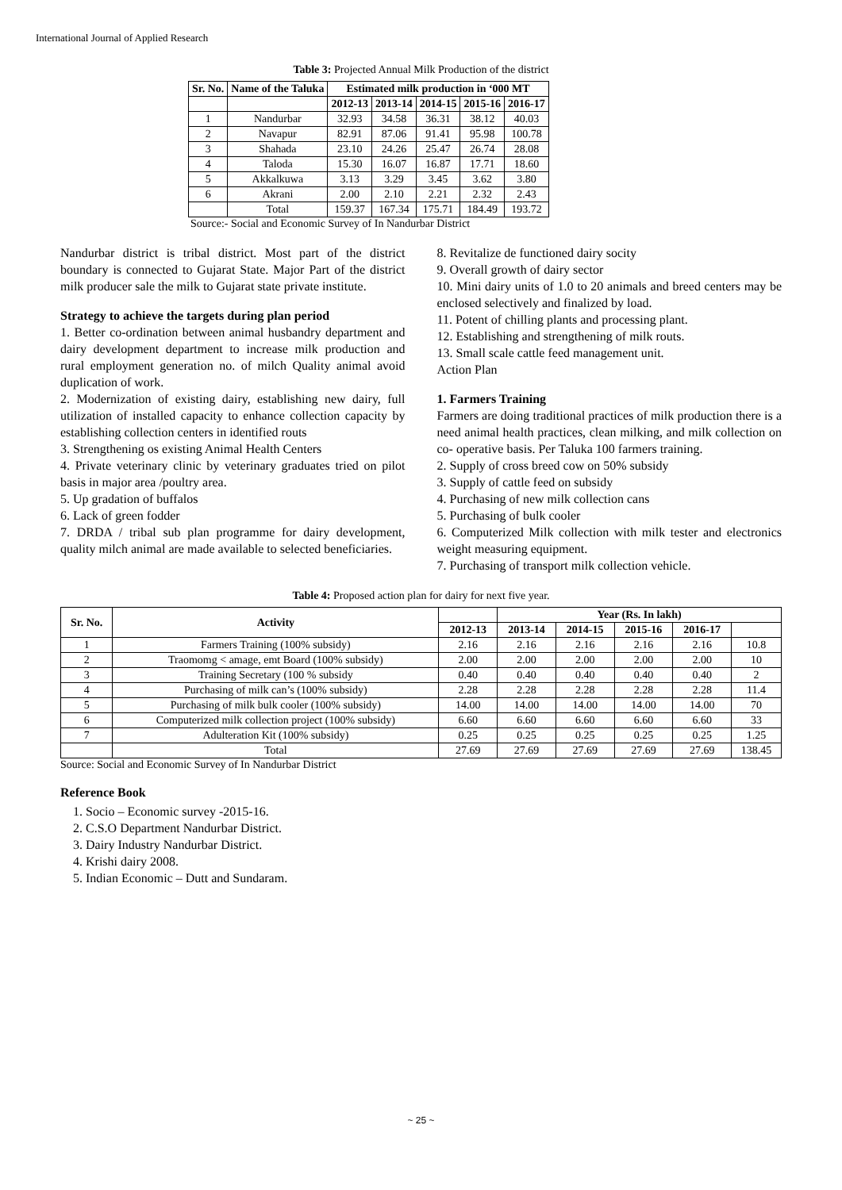International Journal of Applied Research
Table 3: Projected Annual Milk Production of the district
| Sr. No. | Name of the Taluka | Estimated milk production in ‘000 MT | | | | |
| --- | --- | --- | --- | --- | --- | --- |
| | | 2012-13 | 2013-14 | 2014-15 | 2015-16 | 2016-17 |
| 1 | Nandurbar | 32.93 | 34.58 | 36.31 | 38.12 | 40.03 |
| 2 | Navapur | 82.91 | 87.06 | 91.41 | 95.98 | 100.78 |
| 3 | Shahada | 23.10 | 24.26 | 25.47 | 26.74 | 28.08 |
| 4 | Taloda | 15.30 | 16.07 | 16.87 | 17.71 | 18.60 |
| 5 | Akkalkuwa | 3.13 | 3.29 | 3.45 | 3.62 | 3.80 |
| 6 | Akrani | 2.00 | 2.10 | 2.21 | 2.32 | 2.43 |
| | Total | 159.37 | 167.34 | 175.71 | 184.49 | 193.72 |
Source:- Social and Economic Survey of In Nandurbar District
Nandurbar district is tribal district. Most part of the district boundary is connected to Gujarat State. Major Part of the district milk producer sale the milk to Gujarat state private institute.
Strategy to achieve the targets during plan period
1. Better co-ordination between animal husbandry department and dairy development department to increase milk production and rural employment generation no. of milch Quality animal avoid duplication of work.
2. Modernization of existing dairy, establishing new dairy, full utilization of installed capacity to enhance collection capacity by establishing collection centers in identified routs
3. Strengthening os existing Animal Health Centers
4. Private veterinary clinic by veterinary graduates tried on pilot basis in major area /poultry area.
5. Up gradation of buffalos
6. Lack of green fodder
7. DRDA / tribal sub plan programme for dairy development, quality milch animal are made available to selected beneficiaries.
8. Revitalize de functioned dairy socity
9. Overall growth of dairy sector
10. Mini dairy units of 1.0 to 20 animals and breed centers may be enclosed selectively and finalized by load.
11. Potent of chilling plants and processing plant.
12. Establishing and strengthening of milk routs.
13. Small scale cattle feed management unit.
Action Plan
1. Farmers Training
Farmers are doing traditional practices of milk production there is a need animal health practices, clean milking, and milk collection on co- operative basis. Per Taluka 100 farmers training.
2. Supply of cross breed cow on 50% subsidy
3. Supply of cattle feed on subsidy
4. Purchasing of new milk collection cans
5. Purchasing of bulk cooler
6. Computerized Milk collection with milk tester and electronics weight measuring equipment.
7. Purchasing of transport milk collection vehicle.
Table 4: Proposed action plan for dairy for next five year.
| Sr. No. | Activity | | Year (Rs. In lakh) | | | | |
| --- | --- | --- | --- | --- | --- | --- | --- |
| | | 2012-13 | 2013-14 | 2014-15 | 2015-16 | 2016-17 | |
| 1 | Farmers Training (100% subsidy) | 2.16 | 2.16 | 2.16 | 2.16 | 2.16 | 10.8 |
| 2 | Traomomg < amage, emt Board (100% subsidy) | 2.00 | 2.00 | 2.00 | 2.00 | 2.00 | 10 |
| 3 | Training Secretary (100 % subsidy | 0.40 | 0.40 | 0.40 | 0.40 | 0.40 | 2 |
| 4 | Purchasing of milk can’s (100% subsidy) | 2.28 | 2.28 | 2.28 | 2.28 | 2.28 | 11.4 |
| 5 | Purchasing of milk bulk cooler (100% subsidy) | 14.00 | 14.00 | 14.00 | 14.00 | 14.00 | 70 |
| 6 | Computerized milk collection project (100% subsidy) | 6.60 | 6.60 | 6.60 | 6.60 | 6.60 | 33 |
| 7 | Adulteration Kit (100% subsidy) | 0.25 | 0.25 | 0.25 | 0.25 | 0.25 | 1.25 |
| | Total | 27.69 | 27.69 | 27.69 | 27.69 | 27.69 | 138.45 |
Source: Social and Economic Survey of In Nandurbar District
Reference Book
1. Socio – Economic survey -2015-16.
2. C.S.O Department Nandurbar District.
3. Dairy Industry Nandurbar District.
4. Krishi dairy 2008.
5. Indian Economic – Dutt and Sundaram.
~ 25 ~